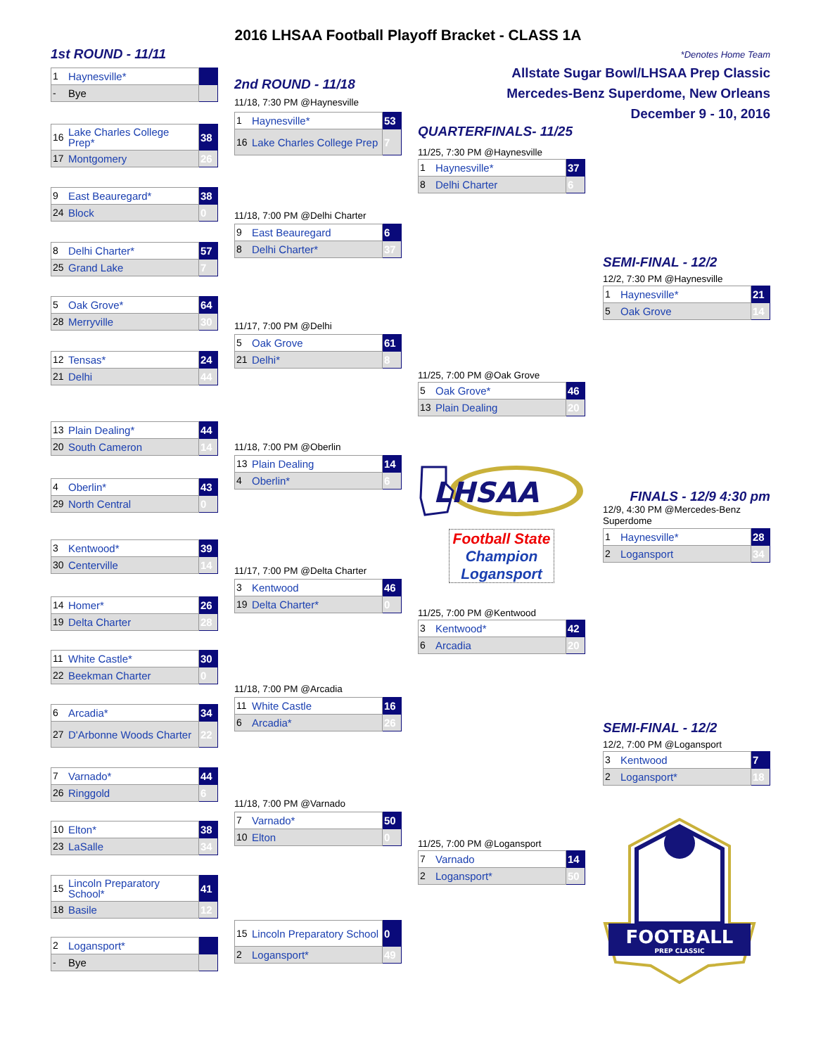2016 LHSAA Football Playoff Bracket - CLASS 1A
1st ROUND - 11/11
| 1 | Haynesville* | |
| - | Bye | |
| 16 | Lake Charles College Prep* | 38 |
| 17 | Montgomery | 26 |
| 9 | East Beauregard* | 38 |
| 24 | Block | 0 |
| 8 | Delhi Charter* | 57 |
| 25 | Grand Lake | 7 |
| 5 | Oak Grove* | 64 |
| 28 | Merryville | 30 |
| 12 | Tensas* | 24 |
| 21 | Delhi | 44 |
| 13 | Plain Dealing* | 44 |
| 20 | South Cameron | 14 |
| 4 | Oberlin* | 43 |
| 29 | North Central | 0 |
| 3 | Kentwood* | 39 |
| 30 | Centerville | 14 |
| 14 | Homer* | 26 |
| 19 | Delta Charter | 28 |
| 11 | White Castle* | 30 |
| 22 | Beekman Charter | 0 |
| 6 | Arcadia* | 34 |
| 27 | D'Arbonne Woods Charter | 22 |
| 7 | Varnado* | 44 |
| 26 | Ringgold | 6 |
| 10 | Elton* | 38 |
| 23 | LaSalle | 34 |
| 15 | Lincoln Preparatory School* | 41 |
| 18 | Basile | 12 |
| 2 | Logansport* | |
| - | Bye | |
2nd ROUND - 11/18
11/18, 7:30 PM @Haynesville
| 1 | Haynesville* | 53 |
| 16 | Lake Charles College Prep | 7 |
11/18, 7:00 PM @Delhi Charter
| 9 | East Beauregard | 6 |
| 8 | Delhi Charter* | 37 |
11/17, 7:00 PM @Delhi
| 5 | Oak Grove | 61 |
| 21 | Delhi* | 8 |
11/18, 7:00 PM @Oberlin
| 13 | Plain Dealing | 14 |
| 4 | Oberlin* | 6 |
11/17, 7:00 PM @Delta Charter
| 3 | Kentwood | 46 |
| 19 | Delta Charter* | 0 |
11/18, 7:00 PM @Arcadia
| 11 | White Castle | 16 |
| 6 | Arcadia* | 26 |
11/18, 7:00 PM @Varnado
| 7 | Varnado* | 50 |
| 10 | Elton | 0 |
| 15 | Lincoln Preparatory School | 0 |
| 2 | Logansport* | 49 |
QUARTERFINALS- 11/25
11/25, 7:30 PM @Haynesville
| 1 | Haynesville* | 37 |
| 8 | Delhi Charter | 6 |
11/25, 7:00 PM @Oak Grove
| 5 | Oak Grove* | 46 |
| 13 | Plain Dealing | 20 |
LHSAA
Football State
Champion
Logansport
11/25, 7:00 PM @Kentwood
| 3 | Kentwood* | 42 |
| 6 | Arcadia | 20 |
11/25, 7:00 PM @Logansport
| 7 | Varnado | 14 |
| 2 | Logansport* | 50 |
*Denotes Home Team
Allstate Sugar Bowl/LHSAA Prep Classic
Mercedes-Benz Superdome, New Orleans
December 9 - 10, 2016
SEMI-FINAL - 12/2
12/2, 7:30 PM @Haynesville
| 1 | Haynesville* | 21 |
| 5 | Oak Grove | 14 |
FINALS - 12/9 4:30 pm
12/9, 4:30 PM @Mercedes-Benz Superdome
| 1 | Haynesville* | 28 |
| 2 | Logansport | 34 |
SEMI-FINAL - 12/2
12/2, 7:00 PM @Logansport
| 3 | Kentwood | 7 |
| 2 | Logansport* | 18 |
FOOTBALL
PREP CLASSIC